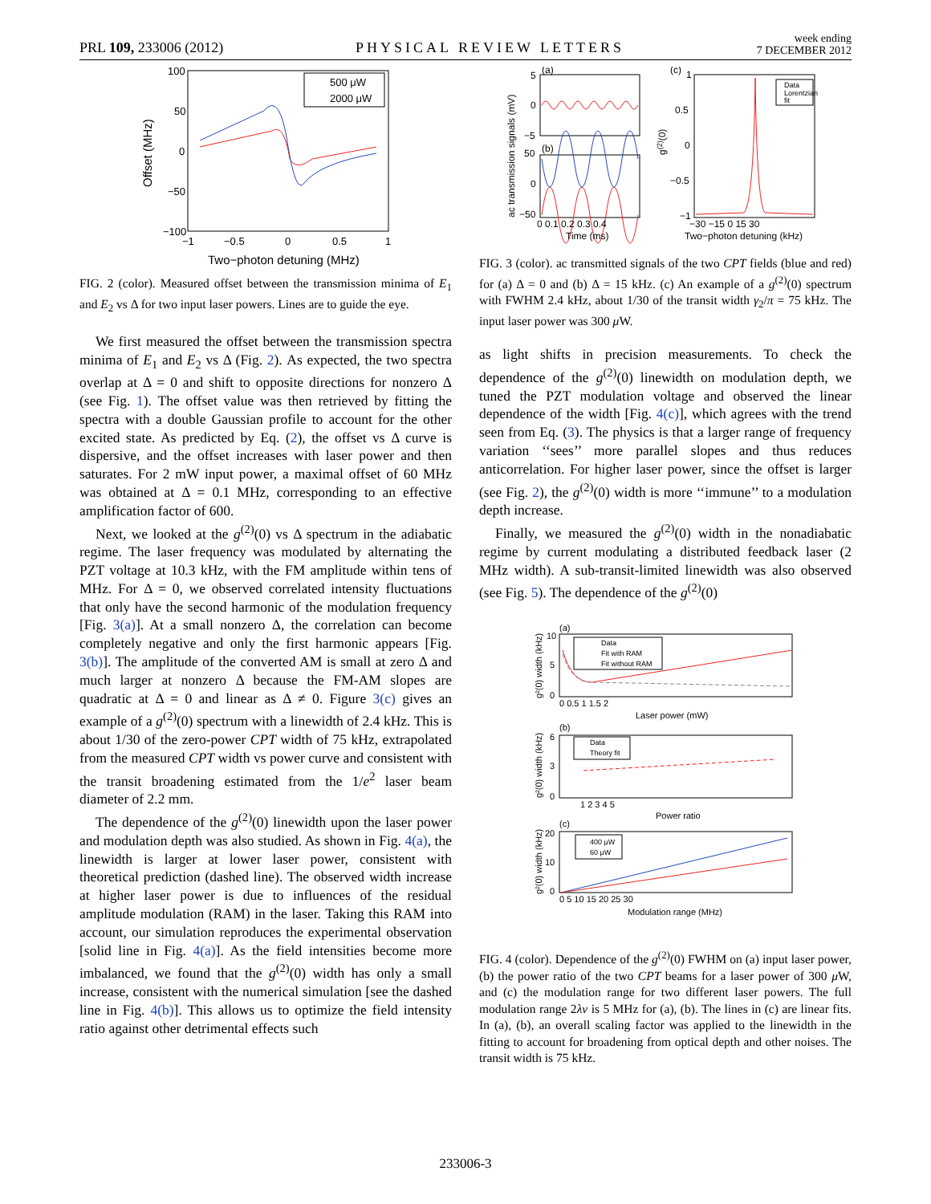PRL 109, 233006 (2012) PHYSICAL REVIEW LETTERS week ending
7 DECEMBER 2012
100
50
0
−50
−100
−1
−0.5
0
0.5
1
Two−photon detuning (MHz)
Offset (MHz)
500 μW
2000 μW
FIG. 2 (color). Measured offset between the transmission minima of E<sub>1</sub> and E<sub>2</sub> vs Δ for two input laser powers. Lines are to guide the eye.
We first measured the offset between the transmission spectra minima of E<sub>1</sub> and E<sub>2</sub> vs Δ (Fig. 2). As expected, the two spectra overlap at Δ = 0 and shift to opposite directions for nonzero Δ (see Fig. 1). The offset value was then retrieved by fitting the spectra with a double Gaussian profile to account for the other excited state. As predicted by Eq. (2), the offset vs Δ curve is dispersive, and the offset increases with laser power and then saturates. For 2 mW input power, a maximal offset of 60 MHz was obtained at Δ = 0.1 MHz, corresponding to an effective amplification factor of 600.
Next, we looked at the g<sup>(2)</sup>(0) vs Δ spectrum in the adiabatic regime. The laser frequency was modulated by alternating the PZT voltage at 10.3 kHz, with the FM amplitude within tens of MHz. For Δ = 0, we observed correlated intensity fluctuations that only have the second harmonic of the modulation frequency [Fig. 3(a)]. At a small nonzero Δ, the correlation can become completely negative and only the first harmonic appears [Fig. 3(b)]. The amplitude of the converted AM is small at zero Δ and much larger at nonzero Δ because the FM-AM slopes are quadratic at Δ = 0 and linear as Δ ≠ 0. Figure 3(c) gives an example of a g<sup>(2)</sup>(0) spectrum with a linewidth of 2.4 kHz. This is about 1/30 of the zero-power CPT width of 75 kHz, extrapolated from the measured CPT width vs power curve and consistent with the transit broadening estimated from the 1/e<sup>2</sup> laser beam diameter of 2.2 mm.
The dependence of the g<sup>(2)</sup>(0) linewidth upon the laser power and modulation depth was also studied. As shown in Fig. 4(a), the linewidth is larger at lower laser power, consistent with theoretical prediction (dashed line). The observed width increase at higher laser power is due to influences of the residual amplitude modulation (RAM) in the laser. Taking this RAM into account, our simulation reproduces the experimental observation [solid line in Fig. 4(a)]. As the field intensities become more imbalanced, we found that the g<sup>(2)</sup>(0) width has only a small increase, consistent with the numerical simulation [see the dashed line in Fig. 4(b)]. This allows us to optimize the field intensity ratio against other detrimental effects such
ac transmission signals (mV)
(a)
(b)
5
0
−5
50
0
−50
0 0.1 0.2 0.3 0.4
Time (ms)
g(2)(0)
(c)
1
0.5
0
−0.5
−1
Data
Lorentzian
fit
−30 −15 0 15 30
Two−photon detuning (kHz)
FIG. 3 (color). ac transmitted signals of the two CPT fields (blue and red) for (a) Δ = 0 and (b) Δ = 15 kHz. (c) An example of a g<sup>(2)</sup>(0) spectrum with FWHM 2.4 kHz, about 1/30 of the transit width γ<sub>2</sub>/π = 75 kHz. The input laser power was 300 μ W.
as light shifts in precision measurements. To check the dependence of the g<sup>(2)</sup>(0) linewidth on modulation depth, we tuned the PZT modulation voltage and observed the linear dependence of the width [Fig. 4(c)], which agrees with the trend seen from Eq. (3). The physics is that a larger range of frequency variation ‘‘sees’’ more parallel slopes and thus reduces anticorrelation. For higher laser power, since the offset is larger (see Fig. 2), the g<sup>(2)</sup>(0) width is more ‘‘immune’’ to a modulation depth increase.
Finally, we measured the g<sup>(2)</sup>(0) width in the nonadiabatic regime by current modulating a distributed feedback laser (2 MHz width). A sub-transit-limited linewidth was also observed (see Fig. 5). The dependence of the g<sup>(2)</sup>(0)
(a)
10
5
0
Data
Fit with RAM
Fit without RAM
0 0.5 1 1.5 2
Laser power (mW)
(b)
6
3
0
Data
Theory fit
1 2 3 4 5
Power ratio
(c)
20
10
0
400 μW
60 μW
0 5 10 15 20 25 30
Modulation range (MHz)
g²(0) width (kHz)
g²(0) width (kHz)
g²(0) width (kHz)
FIG. 4 (color). Dependence of the g<sup>(2)</sup>(0) FWHM on (a) input laser power, (b) the power ratio of the two CPT beams for a laser power of 300 μ W, and (c) the modulation range for two different laser powers. The full modulation range 2λν is 5 MHz for (a), (b). The lines in (c) are linear fits. In (a), (b), an overall scaling factor was applied to the linewidth in the fitting to account for broadening from optical depth and other noises. The transit width is 75 kHz.
233006-3